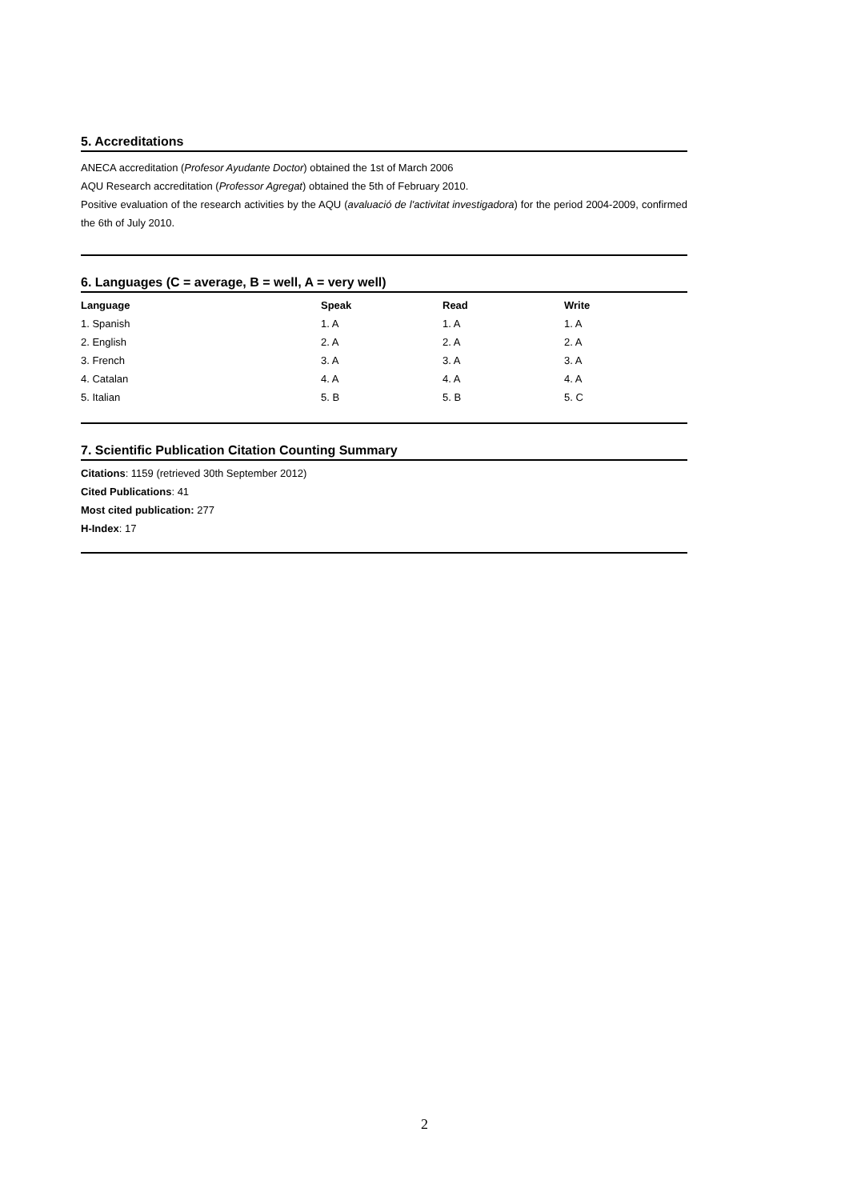5. Accreditations
ANECA accreditation (Profesor Ayudante Doctor) obtained the 1st of March 2006
AQU Research accreditation (Professor Agregat) obtained the 5th of February 2010.
Positive evaluation of the research activities by the AQU (avaluació de l'activitat investigadora) for the period 2004-2009, confirmed the 6th of July 2010.
6. Languages (C = average, B = well, A = very well)
| Language | Speak | Read | Write |
| --- | --- | --- | --- |
| 1. Spanish | 1. A | 1. A | 1. A |
| 2. English | 2. A | 2. A | 2. A |
| 3. French | 3. A | 3. A | 3. A |
| 4. Catalan | 4. A | 4. A | 4. A |
| 5. Italian | 5. B | 5. B | 5. C |
7. Scientific Publication Citation Counting Summary
Citations: 1159 (retrieved 30th September 2012)
Cited Publications: 41
Most cited publication: 277
H-Index: 17
2